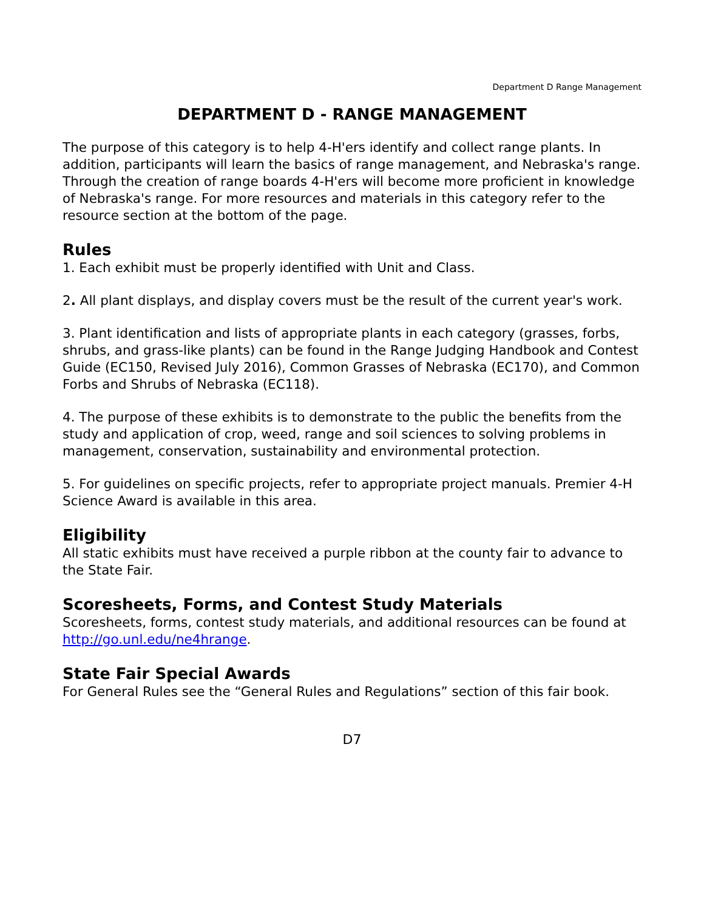Department D Range Management
DEPARTMENT D - RANGE MANAGEMENT
The purpose of this category is to help 4-H'ers identify and collect range plants. In addition, participants will learn the basics of range management, and Nebraska's range. Through the creation of range boards 4-H'ers will become more proficient in knowledge of Nebraska's range. For more resources and materials in this category refer to the resource section at the bottom of the page.
Rules
1. Each exhibit must be properly identified with Unit and Class.
2. All plant displays, and display covers must be the result of the current year's work.
3. Plant identification and lists of appropriate plants in each category (grasses, forbs, shrubs, and grass-like plants) can be found in the Range Judging Handbook and Contest Guide (EC150, Revised July 2016), Common Grasses of Nebraska (EC170), and Common Forbs and Shrubs of Nebraska (EC118).
4. The purpose of these exhibits is to demonstrate to the public the benefits from the study and application of crop, weed, range and soil sciences to solving problems in management, conservation, sustainability and environmental protection.
5. For guidelines on specific projects, refer to appropriate project manuals. Premier 4-H Science Award is available in this area.
Eligibility
All static exhibits must have received a purple ribbon at the county fair to advance to the State Fair.
Scoresheets, Forms, and Contest Study Materials
Scoresheets, forms, contest study materials, and additional resources can be found at http://go.unl.edu/ne4hrange.
State Fair Special Awards
For General Rules see the “General Rules and Regulations” section of this fair book.
D7